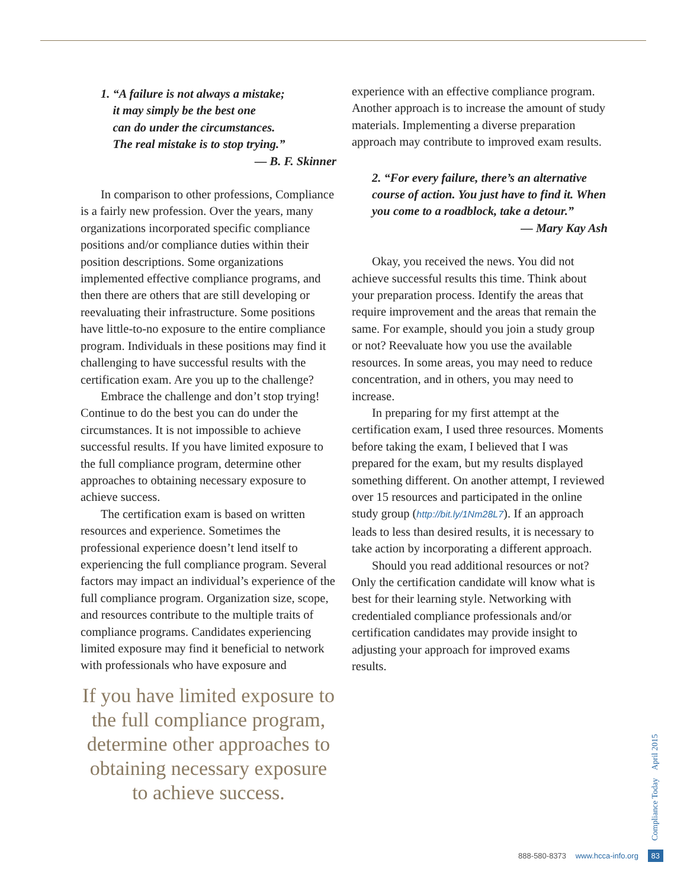1. “A failure is not always a mistake;
it may simply be the best one
can do under the circumstances.
The real mistake is to stop trying.”
— B. F. Skinner
In comparison to other professions, Compliance is a fairly new profession. Over the years, many organizations incorporated specific compliance positions and/or compliance duties within their position descriptions. Some organizations implemented effective compliance programs, and then there are others that are still developing or reevaluating their infrastructure. Some positions have little-to-no exposure to the entire compliance program. Individuals in these positions may find it challenging to have successful results with the certification exam. Are you up to the challenge?
Embrace the challenge and don’t stop trying! Continue to do the best you can do under the circumstances. It is not impossible to achieve successful results. If you have limited exposure to the full compliance program, determine other approaches to obtaining necessary exposure to achieve success.
The certification exam is based on written resources and experience. Sometimes the professional experience doesn’t lend itself to experiencing the full compliance program. Several factors may impact an individual’s experience of the full compliance program. Organization size, scope, and resources contribute to the multiple traits of compliance programs. Candidates experiencing limited exposure may find it beneficial to network with professionals who have exposure and
If you have limited exposure to the full compliance program, determine other approaches to obtaining necessary exposure to achieve success.
experience with an effective compliance program. Another approach is to increase the amount of study materials. Implementing a diverse preparation approach may contribute to improved exam results.
2. “For every failure, there’s an alternative course of action. You just have to find it. When you come to a roadblock, take a detour.”
— Mary Kay Ash
Okay, you received the news. You did not achieve successful results this time. Think about your preparation process. Identify the areas that require improvement and the areas that remain the same. For example, should you join a study group or not? Reevaluate how you use the available resources. In some areas, you may need to reduce concentration, and in others, you may need to increase.
In preparing for my first attempt at the certification exam, I used three resources. Moments before taking the exam, I believed that I was prepared for the exam, but my results displayed something different. On another attempt, I reviewed over 15 resources and participated in the online study group (http://bit.ly/1Nm28L7). If an approach leads to less than desired results, it is necessary to take action by incorporating a different approach.
Should you read additional resources or not? Only the certification candidate will know what is best for their learning style. Networking with credentialed compliance professionals and/or certification candidates may provide insight to adjusting your approach for improved exams results.
Compliance Today April 2015
888-580-8373 www.hcca-info.org 83